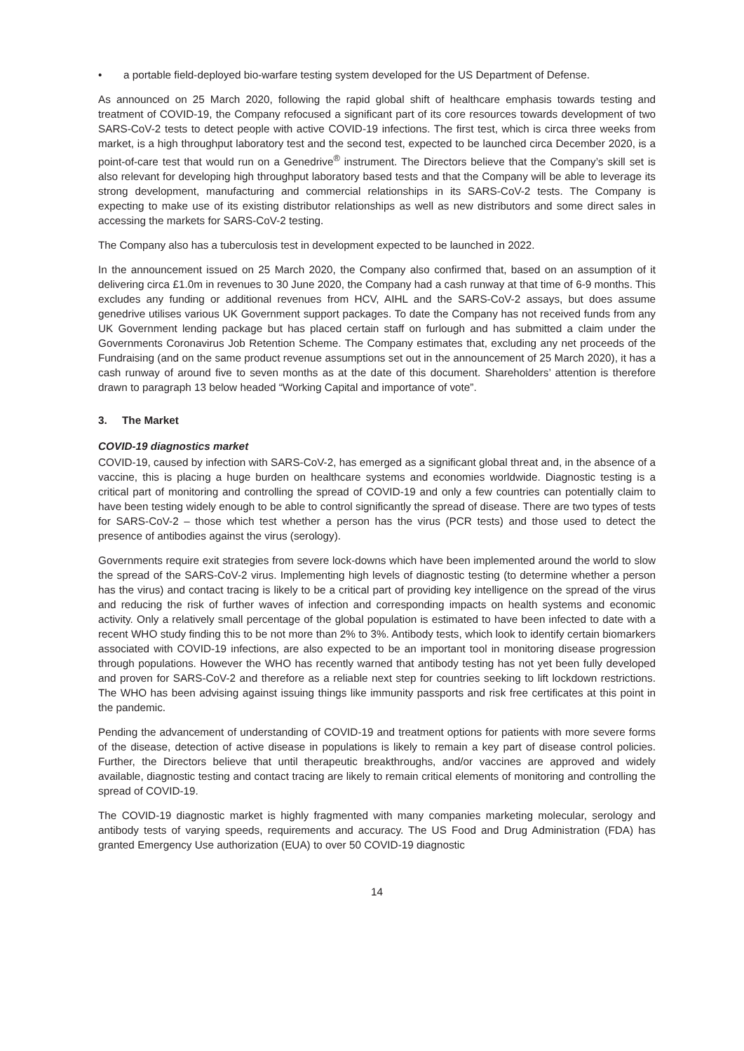• a portable field-deployed bio-warfare testing system developed for the US Department of Defense.
As announced on 25 March 2020, following the rapid global shift of healthcare emphasis towards testing and treatment of COVID-19, the Company refocused a significant part of its core resources towards development of two SARS-CoV-2 tests to detect people with active COVID-19 infections. The first test, which is circa three weeks from market, is a high throughput laboratory test and the second test, expected to be launched circa December 2020, is a point-of-care test that would run on a Genedrive<sup>®</sup> instrument. The Directors believe that the Company’s skill set is also relevant for developing high throughput laboratory based tests and that the Company will be able to leverage its strong development, manufacturing and commercial relationships in its SARS-CoV-2 tests. The Company is expecting to make use of its existing distributor relationships as well as new distributors and some direct sales in accessing the markets for SARS-CoV-2 testing.
The Company also has a tuberculosis test in development expected to be launched in 2022.
In the announcement issued on 25 March 2020, the Company also confirmed that, based on an assumption of it delivering circa £1.0m in revenues to 30 June 2020, the Company had a cash runway at that time of 6-9 months. This excludes any funding or additional revenues from HCV, AIHL and the SARS-CoV-2 assays, but does assume genedrive utilises various UK Government support packages. To date the Company has not received funds from any UK Government lending package but has placed certain staff on furlough and has submitted a claim under the Governments Coronavirus Job Retention Scheme. The Company estimates that, excluding any net proceeds of the Fundraising (and on the same product revenue assumptions set out in the announcement of 25 March 2020), it has a cash runway of around five to seven months as at the date of this document. Shareholders’ attention is therefore drawn to paragraph 13 below headed “Working Capital and importance of vote”.
3. The Market
COVID-19 diagnostics market
COVID-19, caused by infection with SARS-CoV-2, has emerged as a significant global threat and, in the absence of a vaccine, this is placing a huge burden on healthcare systems and economies worldwide. Diagnostic testing is a critical part of monitoring and controlling the spread of COVID-19 and only a few countries can potentially claim to have been testing widely enough to be able to control significantly the spread of disease. There are two types of tests for SARS-CoV-2 – those which test whether a person has the virus (PCR tests) and those used to detect the presence of antibodies against the virus (serology).
Governments require exit strategies from severe lock-downs which have been implemented around the world to slow the spread of the SARS-CoV-2 virus. Implementing high levels of diagnostic testing (to determine whether a person has the virus) and contact tracing is likely to be a critical part of providing key intelligence on the spread of the virus and reducing the risk of further waves of infection and corresponding impacts on health systems and economic activity. Only a relatively small percentage of the global population is estimated to have been infected to date with a recent WHO study finding this to be not more than 2% to 3%. Antibody tests, which look to identify certain biomarkers associated with COVID-19 infections, are also expected to be an important tool in monitoring disease progression through populations. However the WHO has recently warned that antibody testing has not yet been fully developed and proven for SARS-CoV-2 and therefore as a reliable next step for countries seeking to lift lockdown restrictions. The WHO has been advising against issuing things like immunity passports and risk free certificates at this point in the pandemic.
Pending the advancement of understanding of COVID-19 and treatment options for patients with more severe forms of the disease, detection of active disease in populations is likely to remain a key part of disease control policies. Further, the Directors believe that until therapeutic breakthroughs, and/or vaccines are approved and widely available, diagnostic testing and contact tracing are likely to remain critical elements of monitoring and controlling the spread of COVID-19.
The COVID-19 diagnostic market is highly fragmented with many companies marketing molecular, serology and antibody tests of varying speeds, requirements and accuracy. The US Food and Drug Administration (FDA) has granted Emergency Use authorization (EUA) to over 50 COVID-19 diagnostic
14